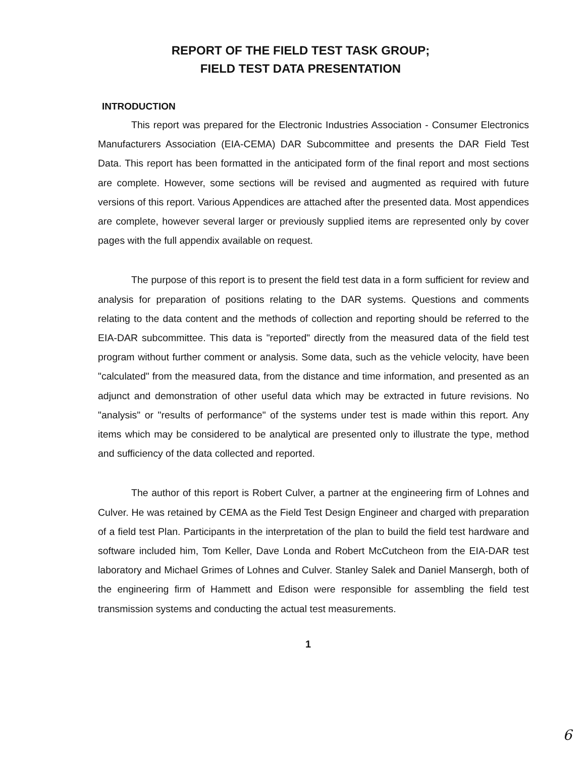REPORT OF THE FIELD TEST TASK GROUP;
FIELD TEST DATA PRESENTATION
INTRODUCTION
This report was prepared for the Electronic Industries Association - Consumer Electronics Manufacturers Association (EIA-CEMA) DAR Subcommittee and presents the DAR Field Test Data. This report has been formatted in the anticipated form of the final report and most sections are complete. However, some sections will be revised and augmented as required with future versions of this report. Various Appendices are attached after the presented data. Most appendices are complete, however several larger or previously supplied items are represented only by cover pages with the full appendix available on request.
The purpose of this report is to present the field test data in a form sufficient for review and analysis for preparation of positions relating to the DAR systems. Questions and comments relating to the data content and the methods of collection and reporting should be referred to the EIA-DAR subcommittee. This data is "reported" directly from the measured data of the field test program without further comment or analysis. Some data, such as the vehicle velocity, have been "calculated" from the measured data, from the distance and time information, and presented as an adjunct and demonstration of other useful data which may be extracted in future revisions. No "analysis" or "results of performance" of the systems under test is made within this report. Any items which may be considered to be analytical are presented only to illustrate the type, method and sufficiency of the data collected and reported.
The author of this report is Robert Culver, a partner at the engineering firm of Lohnes and Culver. He was retained by CEMA as the Field Test Design Engineer and charged with preparation of a field test Plan. Participants in the interpretation of the plan to build the field test hardware and software included him, Tom Keller, Dave Londa and Robert McCutcheon from the EIA-DAR test laboratory and Michael Grimes of Lohnes and Culver. Stanley Salek and Daniel Mansergh, both of the engineering firm of Hammett and Edison were responsible for assembling the field test transmission systems and conducting the actual test measurements.
1
6